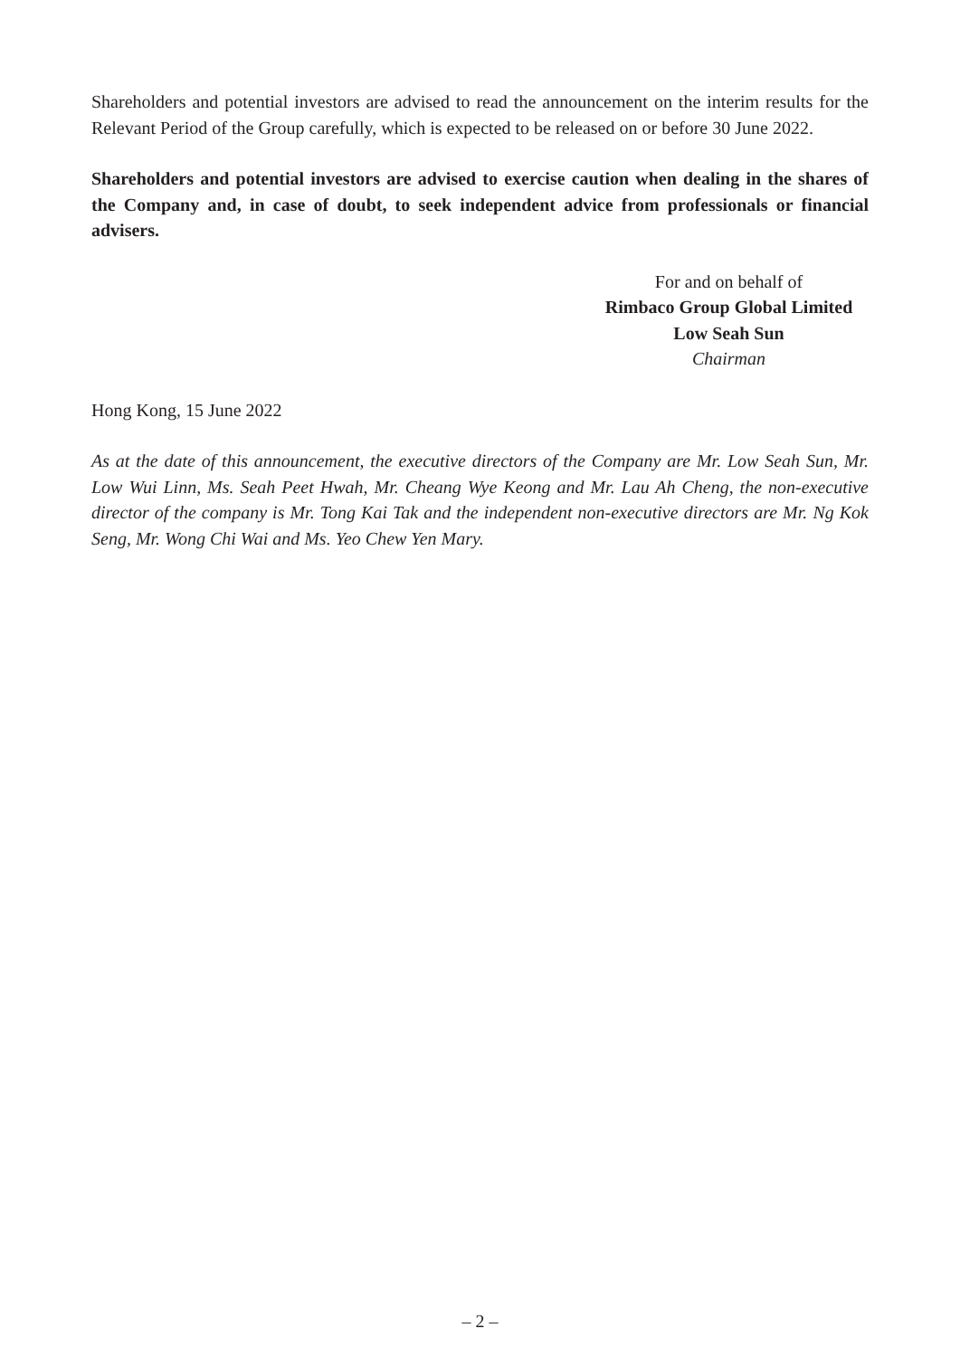Shareholders and potential investors are advised to read the announcement on the interim results for the Relevant Period of the Group carefully, which is expected to be released on or before 30 June 2022.
Shareholders and potential investors are advised to exercise caution when dealing in the shares of the Company and, in case of doubt, to seek independent advice from professionals or financial advisers.
For and on behalf of
Rimbaco Group Global Limited
Low Seah Sun
Chairman
Hong Kong, 15 June 2022
As at the date of this announcement, the executive directors of the Company are Mr. Low Seah Sun, Mr. Low Wui Linn, Ms. Seah Peet Hwah, Mr. Cheang Wye Keong and Mr. Lau Ah Cheng, the non-executive director of the company is Mr. Tong Kai Tak and the independent non-executive directors are Mr. Ng Kok Seng, Mr. Wong Chi Wai and Ms. Yeo Chew Yen Mary.
– 2 –